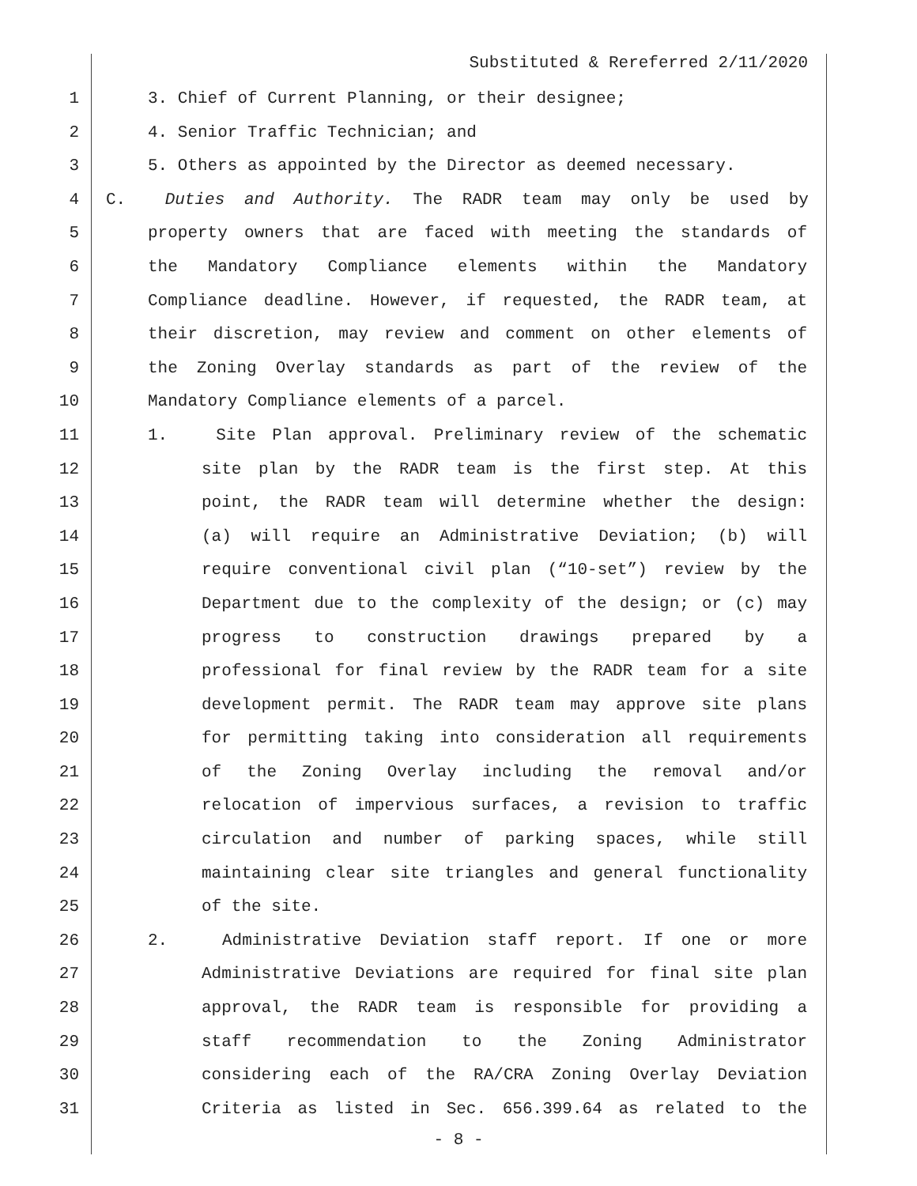Substituted & Rereferred 2/11/2020
1 3. Chief of Current Planning, or their designee;
2 4. Senior Traffic Technician; and
3 5. Others as appointed by the Director as deemed necessary.
4 C. Duties and Authority. The RADR team may only be used by
5 property owners that are faced with meeting the standards of
6 the Mandatory Compliance elements within the Mandatory
7 Compliance deadline. However, if requested, the RADR team, at
8 their discretion, may review and comment on other elements of
9 the Zoning Overlay standards as part of the review of the
10 Mandatory Compliance elements of a parcel.
11 1. Site Plan approval. Preliminary review of the schematic
12 site plan by the RADR team is the first step. At this
13 point, the RADR team will determine whether the design:
14 (a) will require an Administrative Deviation; (b) will
15 require conventional civil plan (“10-set”) review by the
16 Department due to the complexity of the design; or (c) may
17 progress to construction drawings prepared by a
18 professional for final review by the RADR team for a site
19 development permit. The RADR team may approve site plans
20 for permitting taking into consideration all requirements
21 of the Zoning Overlay including the removal and/or
22 relocation of impervious surfaces, a revision to traffic
23 circulation and number of parking spaces, while still
24 maintaining clear site triangles and general functionality
25 of the site.
26 2. Administrative Deviation staff report. If one or more
27 Administrative Deviations are required for final site plan
28 approval, the RADR team is responsible for providing a
29 staff recommendation to the Zoning Administrator
30 considering each of the RA/CRA Zoning Overlay Deviation
31 Criteria as listed in Sec. 656.399.64 as related to the
- 8 -